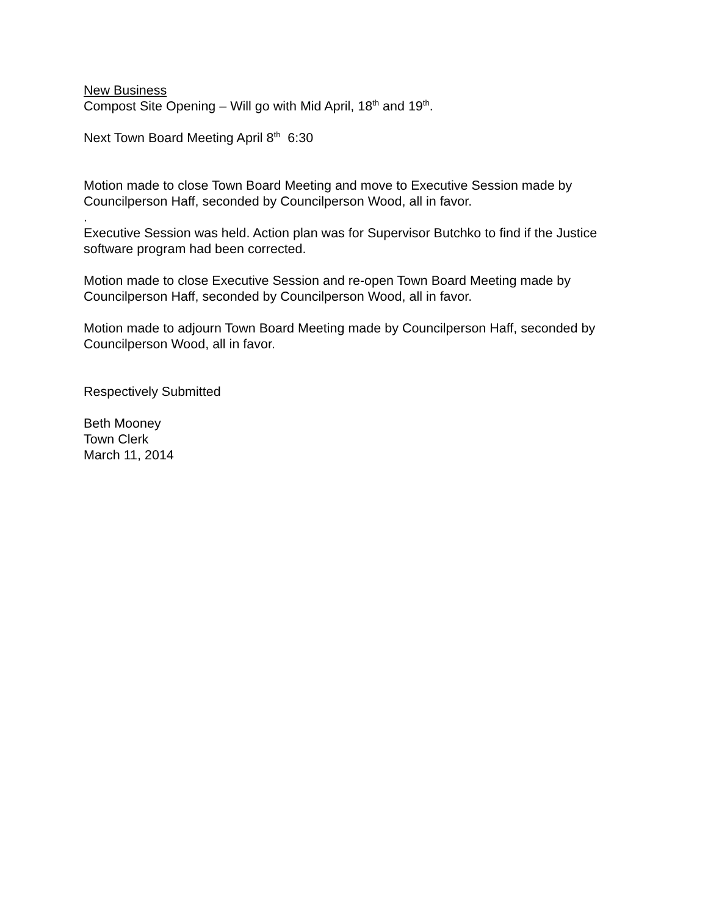New Business
Compost Site Opening – Will go with Mid April, 18<sup>th</sup> and 19<sup>th</sup>.
Next Town Board Meeting April 8<sup>th</sup> 6:30
Motion made to close Town Board Meeting and move to Executive Session made by Councilperson Haff, seconded by Councilperson Wood, all in favor.
.
Executive Session was held. Action plan was for Supervisor Butchko to find if the Justice software program had been corrected.
Motion made to close Executive Session and re-open Town Board Meeting made by Councilperson Haff, seconded by Councilperson Wood, all in favor.
Motion made to adjourn Town Board Meeting made by Councilperson Haff, seconded by Councilperson Wood, all in favor.
Respectively Submitted
Beth Mooney
Town Clerk
March 11, 2014